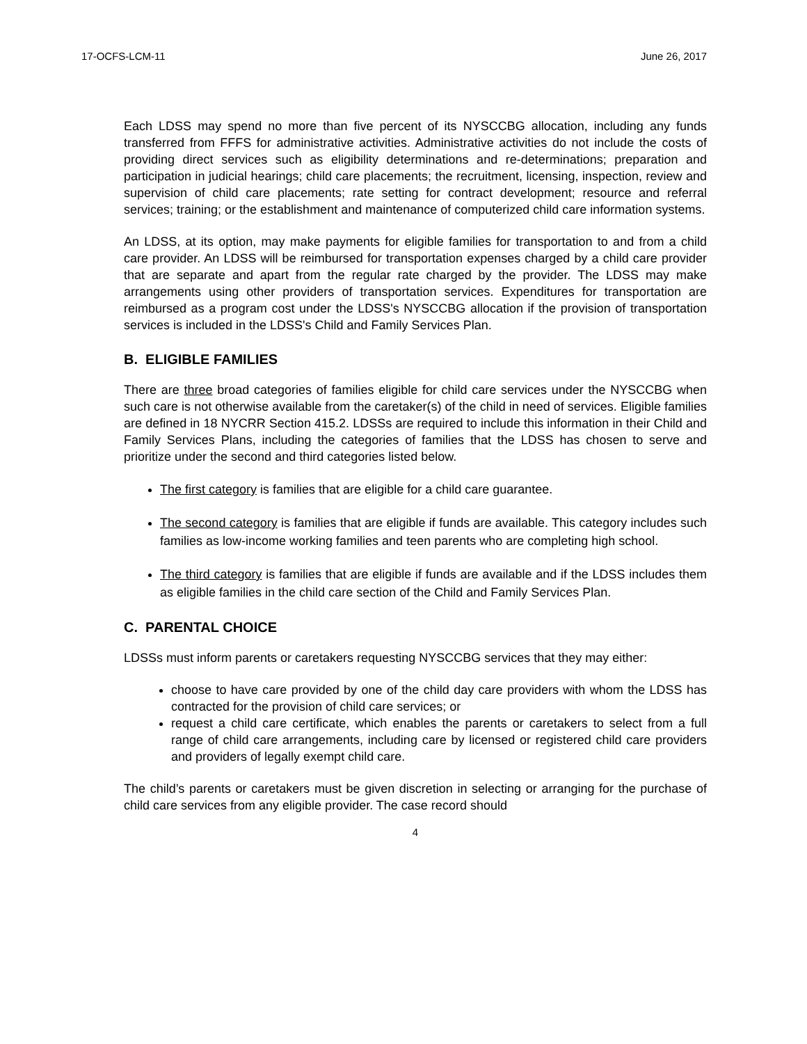17-OCFS-LCM-11 June 26, 2017
Each LDSS may spend no more than five percent of its NYSCCBG allocation, including any funds transferred from FFFS for administrative activities. Administrative activities do not include the costs of providing direct services such as eligibility determinations and re-determinations; preparation and participation in judicial hearings; child care placements; the recruitment, licensing, inspection, review and supervision of child care placements; rate setting for contract development; resource and referral services; training; or the establishment and maintenance of computerized child care information systems.
An LDSS, at its option, may make payments for eligible families for transportation to and from a child care provider. An LDSS will be reimbursed for transportation expenses charged by a child care provider that are separate and apart from the regular rate charged by the provider. The LDSS may make arrangements using other providers of transportation services. Expenditures for transportation are reimbursed as a program cost under the LDSS's NYSCCBG allocation if the provision of transportation services is included in the LDSS's Child and Family Services Plan.
B. ELIGIBLE FAMILIES
There are three broad categories of families eligible for child care services under the NYSCCBG when such care is not otherwise available from the caretaker(s) of the child in need of services. Eligible families are defined in 18 NYCRR Section 415.2. LDSSs are required to include this information in their Child and Family Services Plans, including the categories of families that the LDSS has chosen to serve and prioritize under the second and third categories listed below.
The first category is families that are eligible for a child care guarantee.
The second category is families that are eligible if funds are available. This category includes such families as low-income working families and teen parents who are completing high school.
The third category is families that are eligible if funds are available and if the LDSS includes them as eligible families in the child care section of the Child and Family Services Plan.
C. PARENTAL CHOICE
LDSSs must inform parents or caretakers requesting NYSCCBG services that they may either:
choose to have care provided by one of the child day care providers with whom the LDSS has contracted for the provision of child care services; or
request a child care certificate, which enables the parents or caretakers to select from a full range of child care arrangements, including care by licensed or registered child care providers and providers of legally exempt child care.
The child’s parents or caretakers must be given discretion in selecting or arranging for the purchase of child care services from any eligible provider. The case record should
4